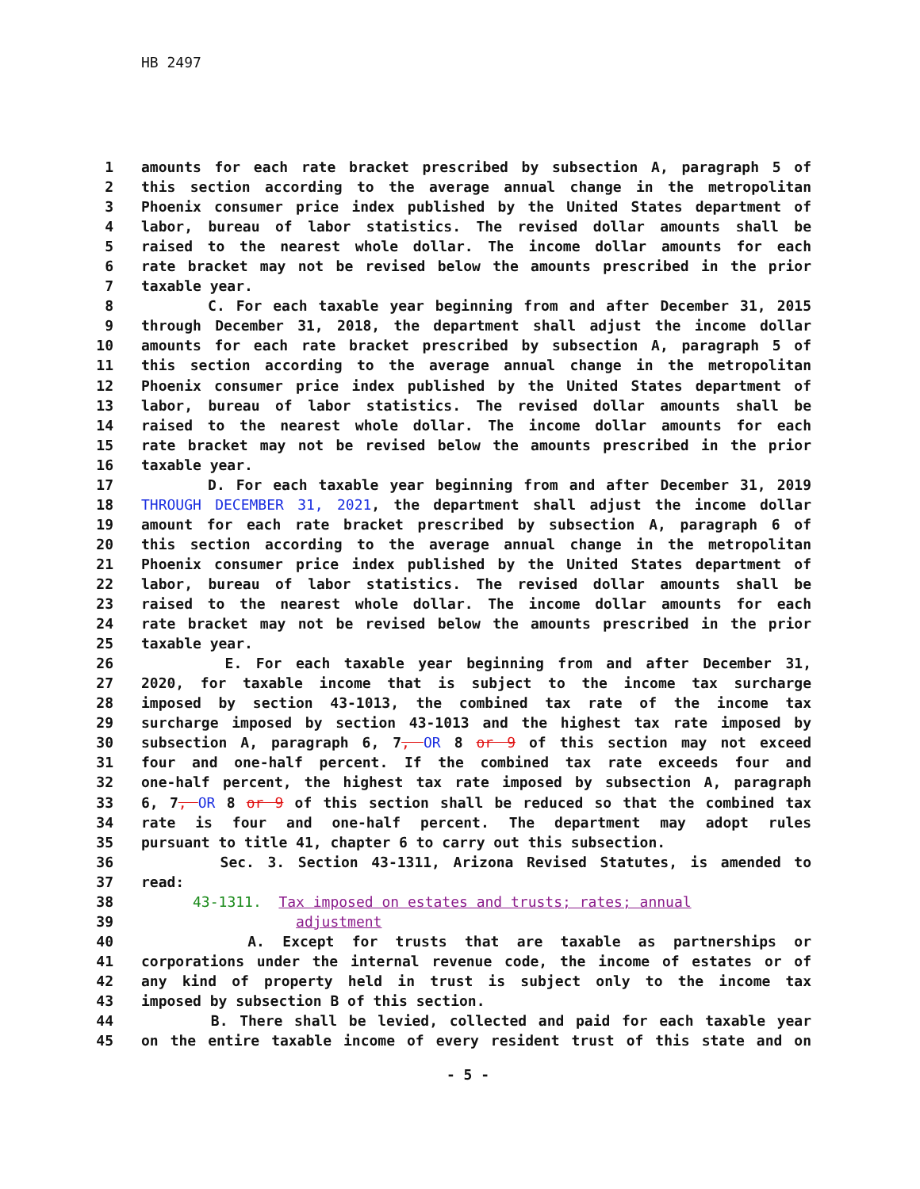HB 2497
1 amounts for each rate bracket prescribed by subsection A, paragraph 5 of
2 this section according to the average annual change in the metropolitan
3 Phoenix consumer price index published by the United States department of
4 labor, bureau of labor statistics. The revised dollar amounts shall be
5 raised to the nearest whole dollar. The income dollar amounts for each
6 rate bracket may not be revised below the amounts prescribed in the prior
7 taxable year.
8 C. For each taxable year beginning from and after December 31, 2015
9 through December 31, 2018, the department shall adjust the income dollar
10 amounts for each rate bracket prescribed by subsection A, paragraph 5 of
11 this section according to the average annual change in the metropolitan
12 Phoenix consumer price index published by the United States department of
13 labor, bureau of labor statistics. The revised dollar amounts shall be
14 raised to the nearest whole dollar. The income dollar amounts for each
15 rate bracket may not be revised below the amounts prescribed in the prior
16 taxable year.
17 D. For each taxable year beginning from and after December 31, 2019
18 THROUGH DECEMBER 31, 2021, the department shall adjust the income dollar
19 amount for each rate bracket prescribed by subsection A, paragraph 6 of
20 this section according to the average annual change in the metropolitan
21 Phoenix consumer price index published by the United States department of
22 labor, bureau of labor statistics. The revised dollar amounts shall be
23 raised to the nearest whole dollar. The income dollar amounts for each
24 rate bracket may not be revised below the amounts prescribed in the prior
25 taxable year.
26 E. For each taxable year beginning from and after December 31,
27 2020, for taxable income that is subject to the income tax surcharge
28 imposed by section 43-1013, the combined tax rate of the income tax
29 surcharge imposed by section 43-1013 and the highest tax rate imposed by
30 subsection A, paragraph 6, 7, OR 8 or 9 of this section may not exceed
31 four and one-half percent. If the combined tax rate exceeds four and
32 one-half percent, the highest tax rate imposed by subsection A, paragraph
33 6, 7, OR 8 or 9 of this section shall be reduced so that the combined tax
34 rate is four and one-half percent. The department may adopt rules
35 pursuant to title 41, chapter 6 to carry out this subsection.
36 Sec. 3. Section 43-1311, Arizona Revised Statutes, is amended to
37 read:
38 43-1311. Tax imposed on estates and trusts; rates; annual
39 adjustment
40 A. Except for trusts that are taxable as partnerships or
41 corporations under the internal revenue code, the income of estates or of
42 any kind of property held in trust is subject only to the income tax
43 imposed by subsection B of this section.
44 B. There shall be levied, collected and paid for each taxable year
45 on the entire taxable income of every resident trust of this state and on
- 5 -